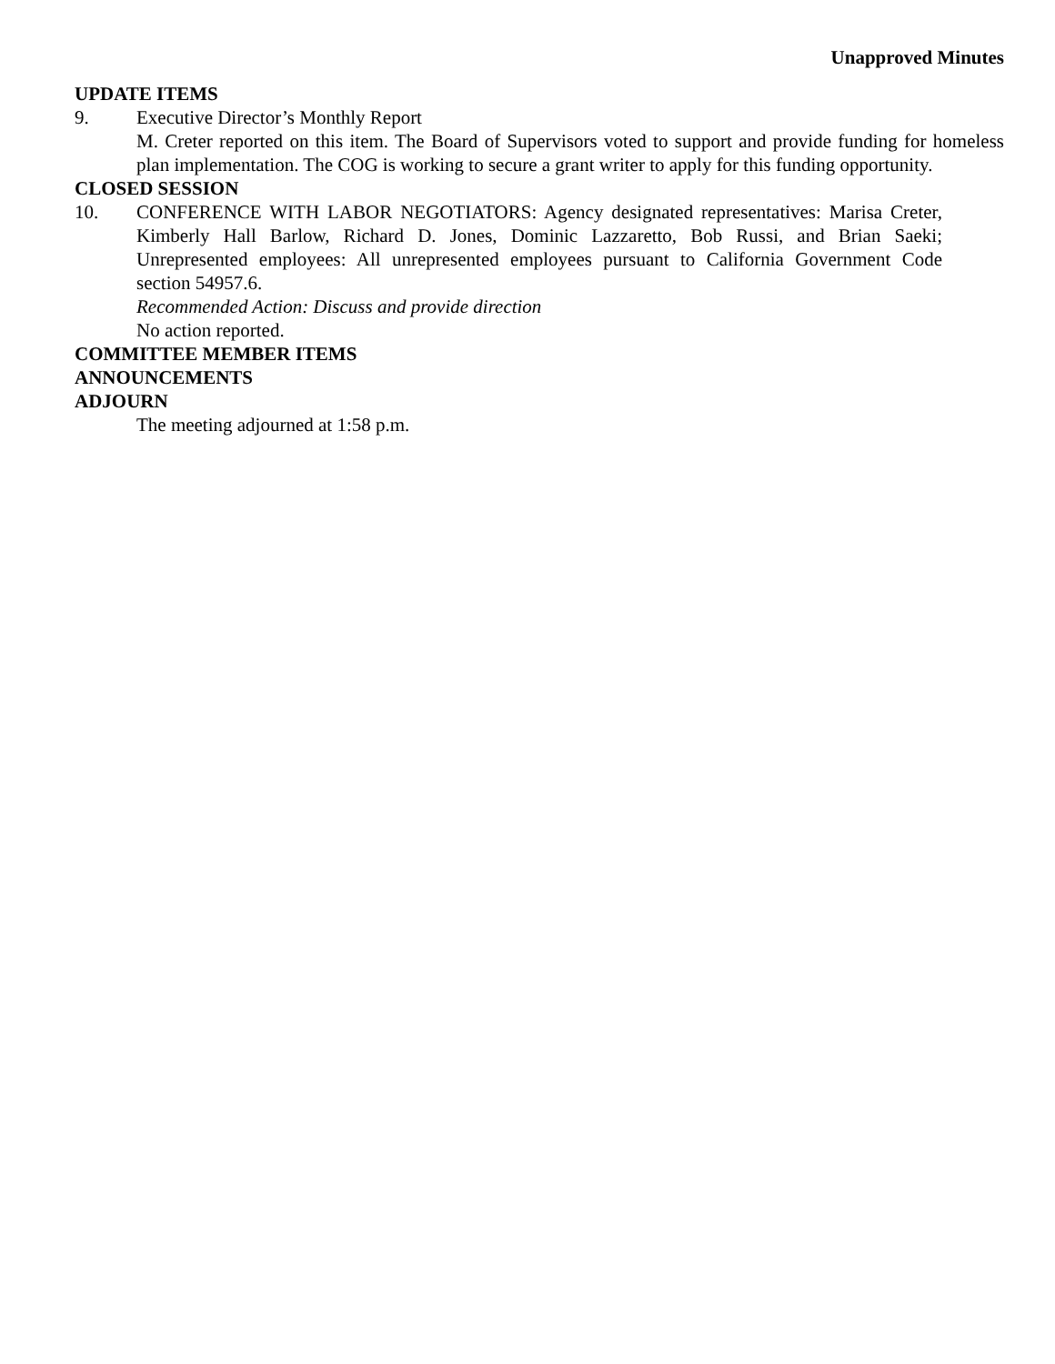Unapproved Minutes
UPDATE ITEMS
9. Executive Director’s Monthly Report
M. Creter reported on this item. The Board of Supervisors voted to support and provide funding for homeless plan implementation. The COG is working to secure a grant writer to apply for this funding opportunity.
CLOSED SESSION
10. CONFERENCE WITH LABOR NEGOTIATORS: Agency designated representatives: Marisa Creter, Kimberly Hall Barlow, Richard D. Jones, Dominic Lazzaretto, Bob Russi, and Brian Saeki; Unrepresented employees: All unrepresented employees pursuant to California Government Code section 54957.6.
Recommended Action: Discuss and provide direction
No action reported.
COMMITTEE MEMBER ITEMS
ANNOUNCEMENTS
ADJOURN
The meeting adjourned at 1:58 p.m.